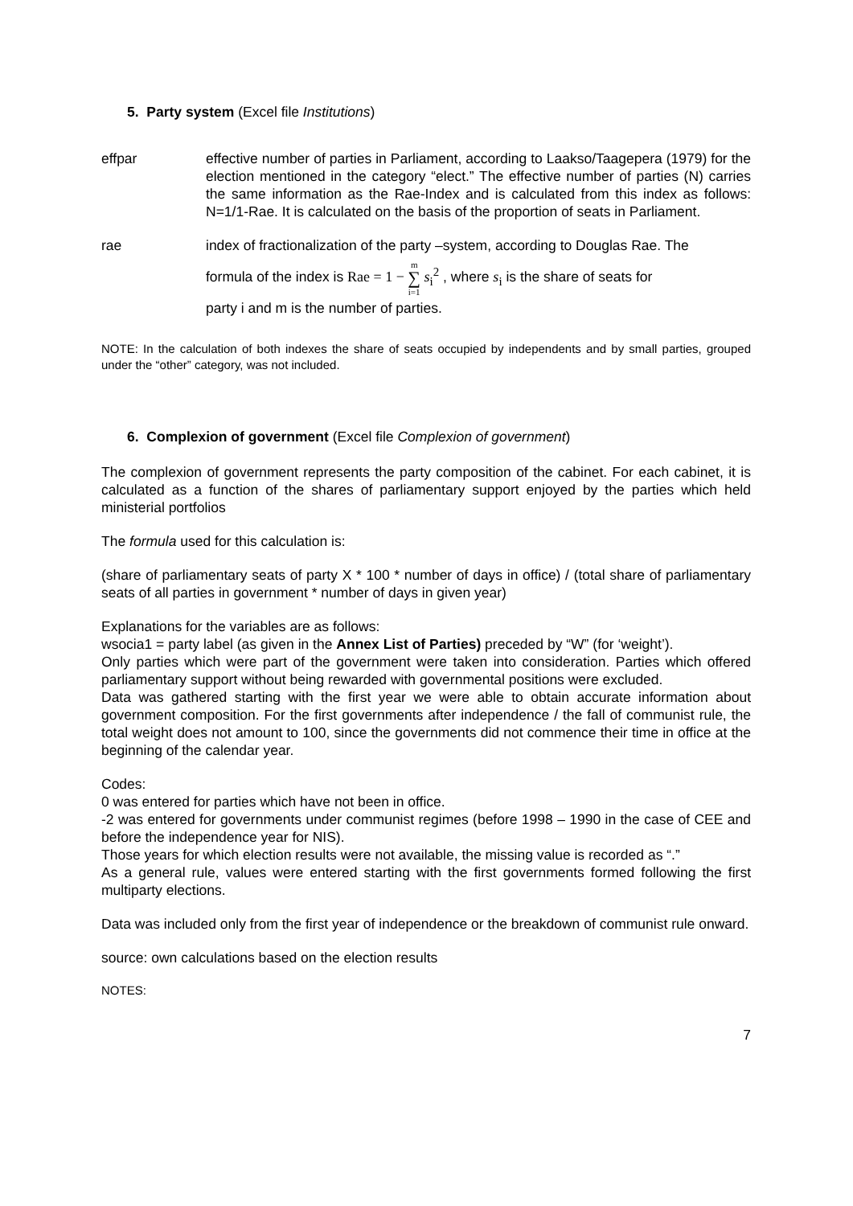5. Party system (Excel file Institutions)
effpar effective number of parties in Parliament, according to Laakso/Taagepera (1979) for the election mentioned in the category “elect.” The effective number of parties (N) carries the same information as the Rae-Index and is calculated from this index as follows: N=1/1-Rae. It is calculated on the basis of the proportion of seats in Parliament.
rae index of fractionalization of the party –system, according to Douglas Rae. The
formula of the index is Rae = 1 − m
∑
i=1 s<sub>i</sub><sup>2</sup> , where s<sub>i</sub> is the share of seats for
party i and m is the number of parties.
NOTE: In the calculation of both indexes the share of seats occupied by independents and by small parties, grouped under the “other” category, was not included.
6. Complexion of government (Excel file Complexion of government)
The complexion of government represents the party composition of the cabinet. For each cabinet, it is calculated as a function of the shares of parliamentary support enjoyed by the parties which held ministerial portfolios
The formula used for this calculation is:
(share of parliamentary seats of party X * 100 * number of days in office) / (total share of parliamentary seats of all parties in government * number of days in given year)
Explanations for the variables are as follows:
wsocia1 = party label (as given in the Annex List of Parties) preceded by “W” (for ‘weight’).
Only parties which were part of the government were taken into consideration. Parties which offered parliamentary support without being rewarded with governmental positions were excluded.
Data was gathered starting with the first year we were able to obtain accurate information about government composition. For the first governments after independence / the fall of communist rule, the total weight does not amount to 100, since the governments did not commence their time in office at the beginning of the calendar year.
Codes:
0 was entered for parties which have not been in office.
-2 was entered for governments under communist regimes (before 1998 – 1990 in the case of CEE and before the independence year for NIS).
Those years for which election results were not available, the missing value is recorded as “.”
As a general rule, values were entered starting with the first governments formed following the first multiparty elections.
Data was included only from the first year of independence or the breakdown of communist rule onward.
source: own calculations based on the election results
NOTES:
7